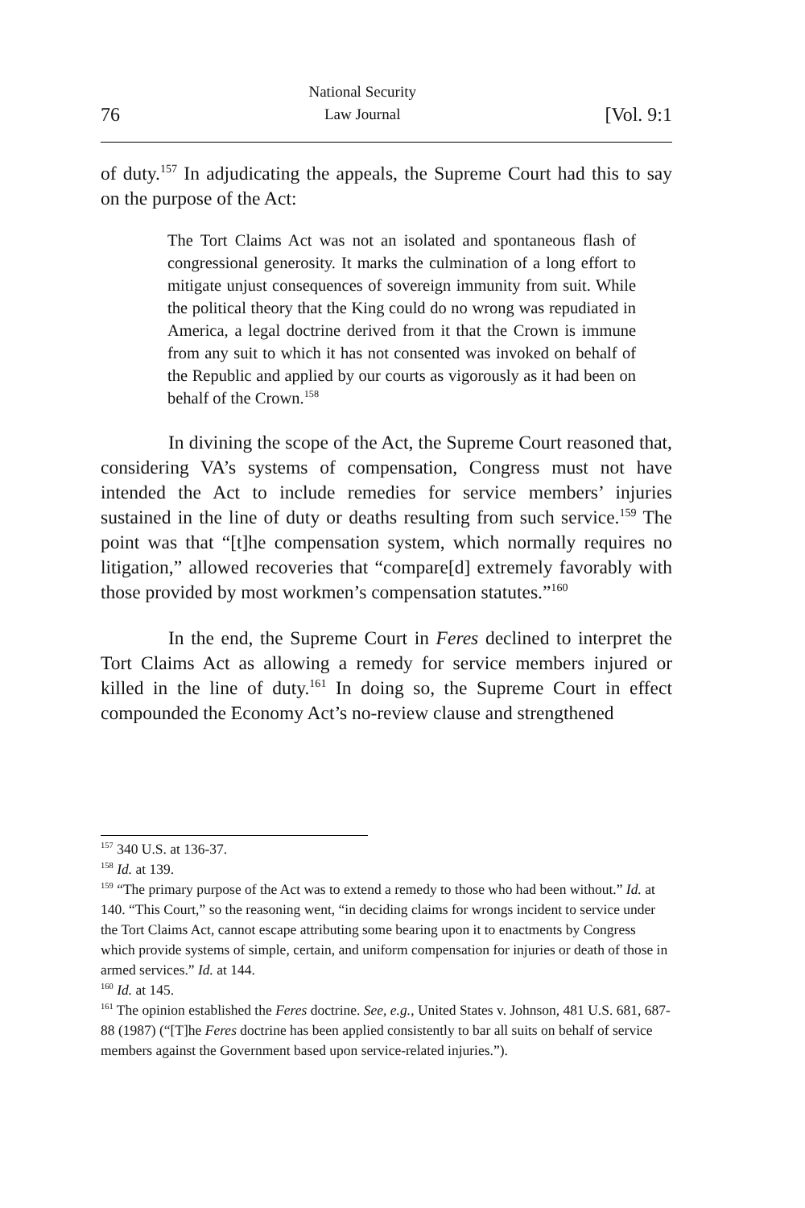76 National Security
Law Journal [Vol. 9:1
of duty.<sup>157</sup> In adjudicating the appeals, the Supreme Court had this to say on the purpose of the Act:
The Tort Claims Act was not an isolated and spontaneous flash of congressional generosity. It marks the culmination of a long effort to mitigate unjust consequences of sovereign immunity from suit. While the political theory that the King could do no wrong was repudiated in America, a legal doctrine derived from it that the Crown is immune from any suit to which it has not consented was invoked on behalf of the Republic and applied by our courts as vigorously as it had been on behalf of the Crown.<sup>158</sup>
In divining the scope of the Act, the Supreme Court reasoned that, considering VA’s systems of compensation, Congress must not have intended the Act to include remedies for service members’ injuries sustained in the line of duty or deaths resulting from such service.<sup>159</sup> The point was that “[t]he compensation system, which normally requires no litigation,” allowed recoveries that “compare[d] extremely favorably with those provided by most workmen’s compensation statutes.”<sup>160</sup>
In the end, the Supreme Court in Feres declined to interpret the Tort Claims Act as allowing a remedy for service members injured or killed in the line of duty.<sup>161</sup> In doing so, the Supreme Court in effect compounded the Economy Act’s no-review clause and strengthened
<sup>157</sup> 340 U.S. at 136-37.
<sup>158</sup> Id. at 139.
<sup>159</sup> “The primary purpose of the Act was to extend a remedy to those who had been without.” Id. at 140. “This Court,” so the reasoning went, “in deciding claims for wrongs incident to service under the Tort Claims Act, cannot escape attributing some bearing upon it to enactments by Congress which provide systems of simple, certain, and uniform compensation for injuries or death of those in armed services.” Id. at 144.
<sup>160</sup> Id. at 145.
<sup>161</sup> The opinion established the Feres doctrine. See, e.g., United States v. Johnson, 481 U.S. 681, 687-88 (1987) (“[T]he Feres doctrine has been applied consistently to bar all suits on behalf of service members against the Government based upon service-related injuries.”).